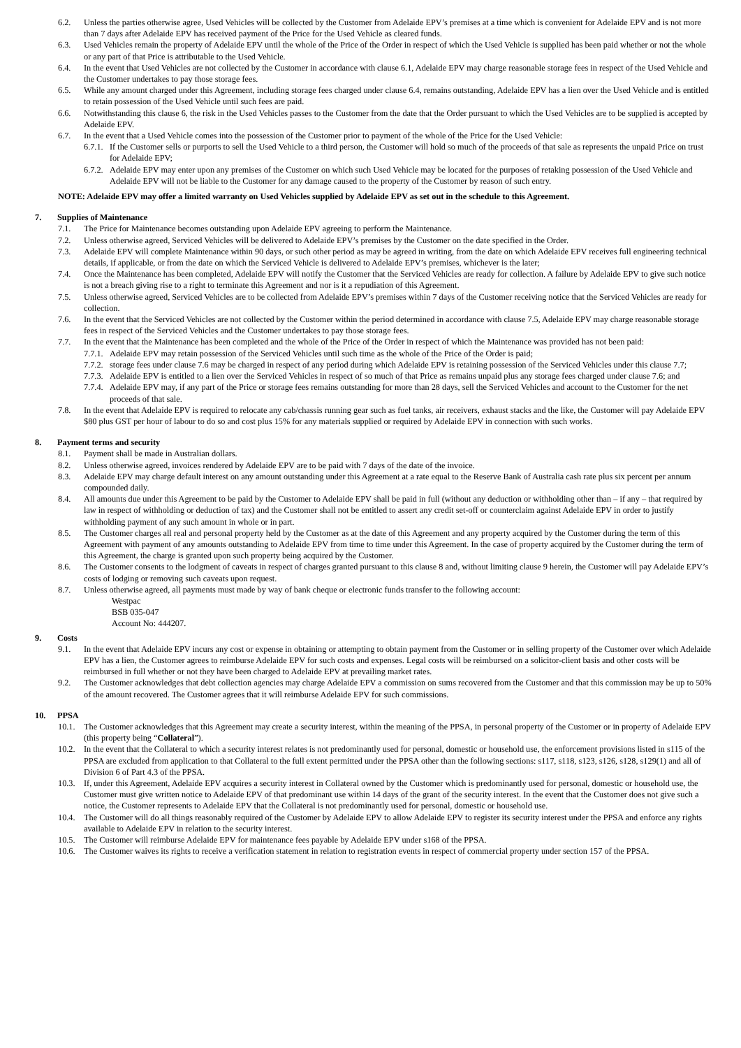6.2. Unless the parties otherwise agree, Used Vehicles will be collected by the Customer from Adelaide EPV’s premises at a time which is convenient for Adelaide EPV and is not more than 7 days after Adelaide EPV has received payment of the Price for the Used Vehicle as cleared funds.
6.3. Used Vehicles remain the property of Adelaide EPV until the whole of the Price of the Order in respect of which the Used Vehicle is supplied has been paid whether or not the whole or any part of that Price is attributable to the Used Vehicle.
6.4. In the event that Used Vehicles are not collected by the Customer in accordance with clause 6.1, Adelaide EPV may charge reasonable storage fees in respect of the Used Vehicle and the Customer undertakes to pay those storage fees.
6.5. While any amount charged under this Agreement, including storage fees charged under clause 6.4, remains outstanding, Adelaide EPV has a lien over the Used Vehicle and is entitled to retain possession of the Used Vehicle until such fees are paid.
6.6. Notwithstanding this clause 6, the risk in the Used Vehicles passes to the Customer from the date that the Order pursuant to which the Used Vehicles are to be supplied is accepted by Adelaide EPV.
6.7. In the event that a Used Vehicle comes into the possession of the Customer prior to payment of the whole of the Price for the Used Vehicle:
6.7.1. If the Customer sells or purports to sell the Used Vehicle to a third person, the Customer will hold so much of the proceeds of that sale as represents the unpaid Price on trust for Adelaide EPV;
6.7.2. Adelaide EPV may enter upon any premises of the Customer on which such Used Vehicle may be located for the purposes of retaking possession of the Used Vehicle and Adelaide EPV will not be liable to the Customer for any damage caused to the property of the Customer by reason of such entry.
NOTE: Adelaide EPV may offer a limited warranty on Used Vehicles supplied by Adelaide EPV as set out in the schedule to this Agreement.
7. Supplies of Maintenance
7.1. The Price for Maintenance becomes outstanding upon Adelaide EPV agreeing to perform the Maintenance.
7.2. Unless otherwise agreed, Serviced Vehicles will be delivered to Adelaide EPV’s premises by the Customer on the date specified in the Order.
7.3. Adelaide EPV will complete Maintenance within 90 days, or such other period as may be agreed in writing, from the date on which Adelaide EPV receives full engineering technical details, if applicable, or from the date on which the Serviced Vehicle is delivered to Adelaide EPV’s premises, whichever is the later;
7.4. Once the Maintenance has been completed, Adelaide EPV will notify the Customer that the Serviced Vehicles are ready for collection. A failure by Adelaide EPV to give such notice is not a breach giving rise to a right to terminate this Agreement and nor is it a repudiation of this Agreement.
7.5. Unless otherwise agreed, Serviced Vehicles are to be collected from Adelaide EPV’s premises within 7 days of the Customer receiving notice that the Serviced Vehicles are ready for collection.
7.6. In the event that the Serviced Vehicles are not collected by the Customer within the period determined in accordance with clause 7.5, Adelaide EPV may charge reasonable storage fees in respect of the Serviced Vehicles and the Customer undertakes to pay those storage fees.
7.7. In the event that the Maintenance has been completed and the whole of the Price of the Order in respect of which the Maintenance was provided has not been paid:
7.7.1. Adelaide EPV may retain possession of the Serviced Vehicles until such time as the whole of the Price of the Order is paid;
7.7.2. storage fees under clause 7.6 may be charged in respect of any period during which Adelaide EPV is retaining possession of the Serviced Vehicles under this clause 7.7;
7.7.3. Adelaide EPV is entitled to a lien over the Serviced Vehicles in respect of so much of that Price as remains unpaid plus any storage fees charged under clause 7.6; and
7.7.4. Adelaide EPV may, if any part of the Price or storage fees remains outstanding for more than 28 days, sell the Serviced Vehicles and account to the Customer for the net proceeds of that sale.
7.8. In the event that Adelaide EPV is required to relocate any cab/chassis running gear such as fuel tanks, air receivers, exhaust stacks and the like, the Customer will pay Adelaide EPV $80 plus GST per hour of labour to do so and cost plus 15% for any materials supplied or required by Adelaide EPV in connection with such works.
8. Payment terms and security
8.1. Payment shall be made in Australian dollars.
8.2. Unless otherwise agreed, invoices rendered by Adelaide EPV are to be paid with 7 days of the date of the invoice.
8.3. Adelaide EPV may charge default interest on any amount outstanding under this Agreement at a rate equal to the Reserve Bank of Australia cash rate plus six percent per annum compounded daily.
8.4. All amounts due under this Agreement to be paid by the Customer to Adelaide EPV shall be paid in full (without any deduction or withholding other than – if any – that required by law in respect of withholding or deduction of tax) and the Customer shall not be entitled to assert any credit set-off or counterclaim against Adelaide EPV in order to justify withholding payment of any such amount in whole or in part.
8.5. The Customer charges all real and personal property held by the Customer as at the date of this Agreement and any property acquired by the Customer during the term of this Agreement with payment of any amounts outstanding to Adelaide EPV from time to time under this Agreement. In the case of property acquired by the Customer during the term of this Agreement, the charge is granted upon such property being acquired by the Customer.
8.6. The Customer consents to the lodgment of caveats in respect of charges granted pursuant to this clause 8 and, without limiting clause 9 herein, the Customer will pay Adelaide EPV’s costs of lodging or removing such caveats upon request.
8.7. Unless otherwise agreed, all payments must made by way of bank cheque or electronic funds transfer to the following account:
Westpac
BSB 035-047
Account No: 444207.
9. Costs
9.1. In the event that Adelaide EPV incurs any cost or expense in obtaining or attempting to obtain payment from the Customer or in selling property of the Customer over which Adelaide EPV has a lien, the Customer agrees to reimburse Adelaide EPV for such costs and expenses. Legal costs will be reimbursed on a solicitor-client basis and other costs will be reimbursed in full whether or not they have been charged to Adelaide EPV at prevailing market rates.
9.2. The Customer acknowledges that debt collection agencies may charge Adelaide EPV a commission on sums recovered from the Customer and that this commission may be up to 50% of the amount recovered. The Customer agrees that it will reimburse Adelaide EPV for such commissions.
10. PPSA
10.1. The Customer acknowledges that this Agreement may create a security interest, within the meaning of the PPSA, in personal property of the Customer or in property of Adelaide EPV (this property being “Collateral”).
10.2. In the event that the Collateral to which a security interest relates is not predominantly used for personal, domestic or household use, the enforcement provisions listed in s115 of the PPSA are excluded from application to that Collateral to the full extent permitted under the PPSA other than the following sections: s117, s118, s123, s126, s128, s129(1) and all of Division 6 of Part 4.3 of the PPSA.
10.3. If, under this Agreement, Adelaide EPV acquires a security interest in Collateral owned by the Customer which is predominantly used for personal, domestic or household use, the Customer must give written notice to Adelaide EPV of that predominant use within 14 days of the grant of the security interest. In the event that the Customer does not give such a notice, the Customer represents to Adelaide EPV that the Collateral is not predominantly used for personal, domestic or household use.
10.4. The Customer will do all things reasonably required of the Customer by Adelaide EPV to allow Adelaide EPV to register its security interest under the PPSA and enforce any rights available to Adelaide EPV in relation to the security interest.
10.5. The Customer will reimburse Adelaide EPV for maintenance fees payable by Adelaide EPV under s168 of the PPSA.
10.6. The Customer waives its rights to receive a verification statement in relation to registration events in respect of commercial property under section 157 of the PPSA.